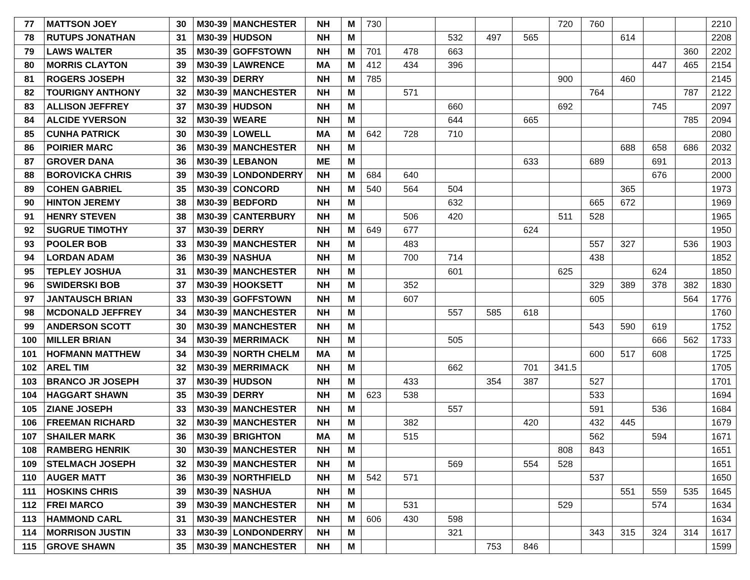| 77 | MATTSON JOEY | 30 | M30-39 | MANCHESTER | NH | M | 730 | | | | | 720 | 760 | | | | 2210 |
| 78 | RUTUPS JONATHAN | 31 | M30-39 | HUDSON | NH | M | | | 532 | 497 | 565 | | | 614 | | | 2208 |
| 79 | LAWS WALTER | 35 | M30-39 | GOFFSTOWN | NH | M | 701 | 478 | 663 | | | | | | | 360 | 2202 |
| 80 | MORRIS CLAYTON | 39 | M30-39 | LAWRENCE | MA | M | 412 | 434 | 396 | | | | | | 447 | 465 | 2154 |
| 81 | ROGERS JOSEPH | 32 | M30-39 | DERRY | NH | M | 785 | | | | | 900 | | 460 | | | 2145 |
| 82 | TOURIGNY ANTHONY | 32 | M30-39 | MANCHESTER | NH | M | | 571 | | | | | 764 | | | 787 | 2122 |
| 83 | ALLISON JEFFREY | 37 | M30-39 | HUDSON | NH | M | | | 660 | | | 692 | | | 745 | | 2097 |
| 84 | ALCIDE YVERSON | 32 | M30-39 | WEARE | NH | M | | | 644 | | 665 | | | | | 785 | 2094 |
| 85 | CUNHA PATRICK | 30 | M30-39 | LOWELL | MA | M | 642 | 728 | 710 | | | | | | | | 2080 |
| 86 | POIRIER MARC | 36 | M30-39 | MANCHESTER | NH | M | | | | | | | | 688 | 658 | 686 | 2032 |
| 87 | GROVER DANA | 36 | M30-39 | LEBANON | ME | M | | | | | 633 | | 689 | | 691 | | 2013 |
| 88 | BOROVICKA CHRIS | 39 | M30-39 | LONDONDERRY | NH | M | 684 | 640 | | | | | | | 676 | | 2000 |
| 89 | COHEN GABRIEL | 35 | M30-39 | CONCORD | NH | M | 540 | 564 | 504 | | | | | 365 | | | 1973 |
| 90 | HINTON JEREMY | 38 | M30-39 | BEDFORD | NH | M | | | 632 | | | | 665 | 672 | | | 1969 |
| 91 | HENRY STEVEN | 38 | M30-39 | CANTERBURY | NH | M | | 506 | 420 | | | 511 | 528 | | | | 1965 |
| 92 | SUGRUE TIMOTHY | 37 | M30-39 | DERRY | NH | M | 649 | 677 | | | 624 | | | | | | 1950 |
| 93 | POOLER BOB | 33 | M30-39 | MANCHESTER | NH | M | | 483 | | | | | 557 | 327 | | 536 | 1903 |
| 94 | LORDAN ADAM | 36 | M30-39 | NASHUA | NH | M | | 700 | 714 | | | | 438 | | | | 1852 |
| 95 | TEPLEY JOSHUA | 31 | M30-39 | MANCHESTER | NH | M | | | 601 | | | 625 | | | 624 | | 1850 |
| 96 | SWIDERSKI BOB | 37 | M30-39 | HOOKSETT | NH | M | | 352 | | | | | 329 | 389 | 378 | 382 | 1830 |
| 97 | JANTAUSCH BRIAN | 33 | M30-39 | GOFFSTOWN | NH | M | | 607 | | | | | 605 | | | 564 | 1776 |
| 98 | MCDONALD JEFFREY | 34 | M30-39 | MANCHESTER | NH | M | | | 557 | 585 | 618 | | | | | | 1760 |
| 99 | ANDERSON SCOTT | 30 | M30-39 | MANCHESTER | NH | M | | | | | | | 543 | 590 | 619 | | 1752 |
| 100 | MILLER BRIAN | 34 | M30-39 | MERRIMACK | NH | M | | | 505 | | | | | | 666 | 562 | 1733 |
| 101 | HOFMANN MATTHEW | 34 | M30-39 | NORTH CHELM | MA | M | | | | | | | 600 | 517 | 608 | | 1725 |
| 102 | AREL TIM | 32 | M30-39 | MERRIMACK | NH | M | | | 662 | | 701 | 341.5 | | | | | 1705 |
| 103 | BRANCO JR JOSEPH | 37 | M30-39 | HUDSON | NH | M | | 433 | | 354 | 387 | | 527 | | | | 1701 |
| 104 | HAGGART SHAWN | 35 | M30-39 | DERRY | NH | M | 623 | 538 | | | | | 533 | | | | 1694 |
| 105 | ZIANE JOSEPH | 33 | M30-39 | MANCHESTER | NH | M | | | 557 | | | | 591 | | 536 | | 1684 |
| 106 | FREEMAN RICHARD | 32 | M30-39 | MANCHESTER | NH | M | | 382 | | | 420 | | 432 | 445 | | | 1679 |
| 107 | SHAILER MARK | 36 | M30-39 | BRIGHTON | MA | M | | 515 | | | | | 562 | | 594 | | 1671 |
| 108 | RAMBERG HENRIK | 30 | M30-39 | MANCHESTER | NH | M | | | | | | 808 | 843 | | | | 1651 |
| 109 | STELMACH JOSEPH | 32 | M30-39 | MANCHESTER | NH | M | | | 569 | | 554 | 528 | | | | | 1651 |
| 110 | AUGER MATT | 36 | M30-39 | NORTHFIELD | NH | M | 542 | 571 | | | | | 537 | | | | 1650 |
| 111 | HOSKINS CHRIS | 39 | M30-39 | NASHUA | NH | M | | | | | | | | 551 | 559 | 535 | 1645 |
| 112 | FREI MARCO | 39 | M30-39 | MANCHESTER | NH | M | | 531 | | | | 529 | | | 574 | | 1634 |
| 113 | HAMMOND CARL | 31 | M30-39 | MANCHESTER | NH | M | 606 | 430 | 598 | | | | | | | | 1634 |
| 114 | MORRISON JUSTIN | 33 | M30-39 | LONDONDERRY | NH | M | | | 321 | | | | 343 | 315 | 324 | 314 | 1617 |
| 115 | GROVE SHAWN | 35 | M30-39 | MANCHESTER | NH | M | | | | 753 | 846 | | | | | | 1599 |